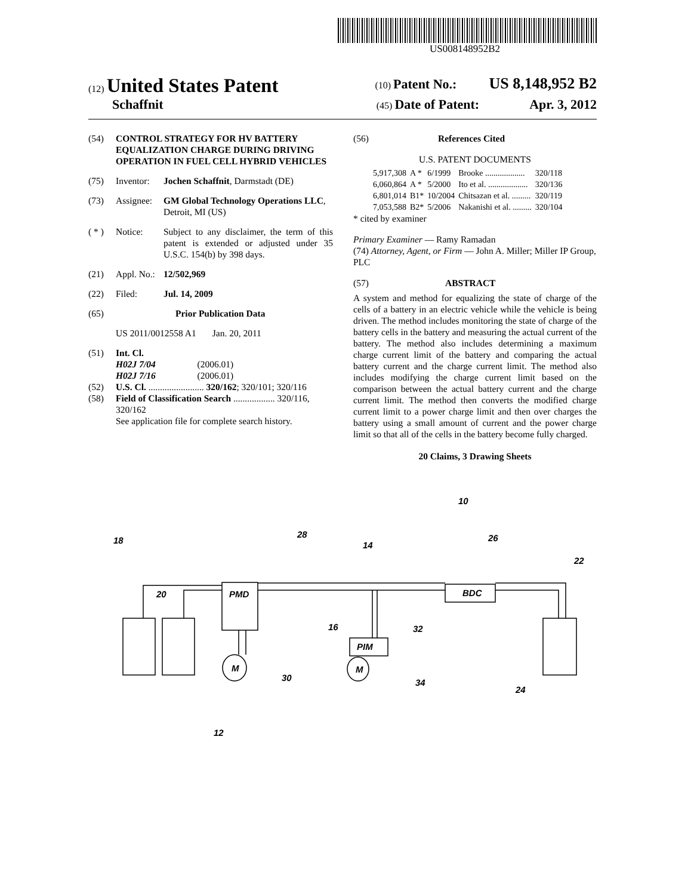US008148952B2
(12) United States Patent
(10) Patent No.: US 8,148,952 B2
Schaffnit
(45) Date of Patent: Apr. 3, 2012
(54) CONTROL STRATEGY FOR HV BATTERY EQUALIZATION CHARGE DURING DRIVING OPERATION IN FUEL CELL HYBRID VEHICLES
(75) Inventor: Jochen Schaffnit, Darmstadt (DE)
(73) Assignee: GM Global Technology Operations LLC, Detroit, MI (US)
( * ) Notice: Subject to any disclaimer, the term of this patent is extended or adjusted under 35 U.S.C. 154(b) by 398 days.
(21) Appl. No.: 12/502,969
(22) Filed: Jul. 14, 2009
(65) Prior Publication Data
US 2011/0012558 A1 Jan. 20, 2011
(51) Int. Cl.
H02J 7/04 (2006.01)
H02J 7/16 (2006.01)
(52) U.S. Cl. ........................ 320/162; 320/101; 320/116
(58) Field of Classification Search .................. 320/116, 320/162
See application file for complete search history.
(56) References Cited
U.S. PATENT DOCUMENTS
| 5,917,308 | A * | 6/1999 | Brooke ................... | 320/118 |
| 6,060,864 | A * | 5/2000 | Ito et al. ................... | 320/136 |
| 6,801,014 | B1* | 10/2004 | Chitsazan et al. ......... | 320/119 |
| 7,053,588 | B2* | 5/2006 | Nakanishi et al. ......... | 320/104 |
* cited by examiner
Primary Examiner — Ramy Ramadan
(74) Attorney, Agent, or Firm — John A. Miller; Miller IP Group, PLC
(57) ABSTRACT
A system and method for equalizing the state of charge of the cells of a battery in an electric vehicle while the vehicle is being driven. The method includes monitoring the state of charge of the battery cells in the battery and measuring the actual current of the battery. The method also includes determining a maximum charge current limit of the battery and comparing the actual battery current and the charge current limit. The method also includes modifying the charge current limit based on the comparison between the actual battery current and the charge current limit. The method then converts the modified charge current limit to a power charge limit and then over charges the battery using a small amount of current and the power charge limit so that all of the cells in the battery become fully charged.
20 Claims, 3 Drawing Sheets
PMD
BDC
PIM
M
M
18
20
28
14
26
22
10
16
32
30
34
24
12